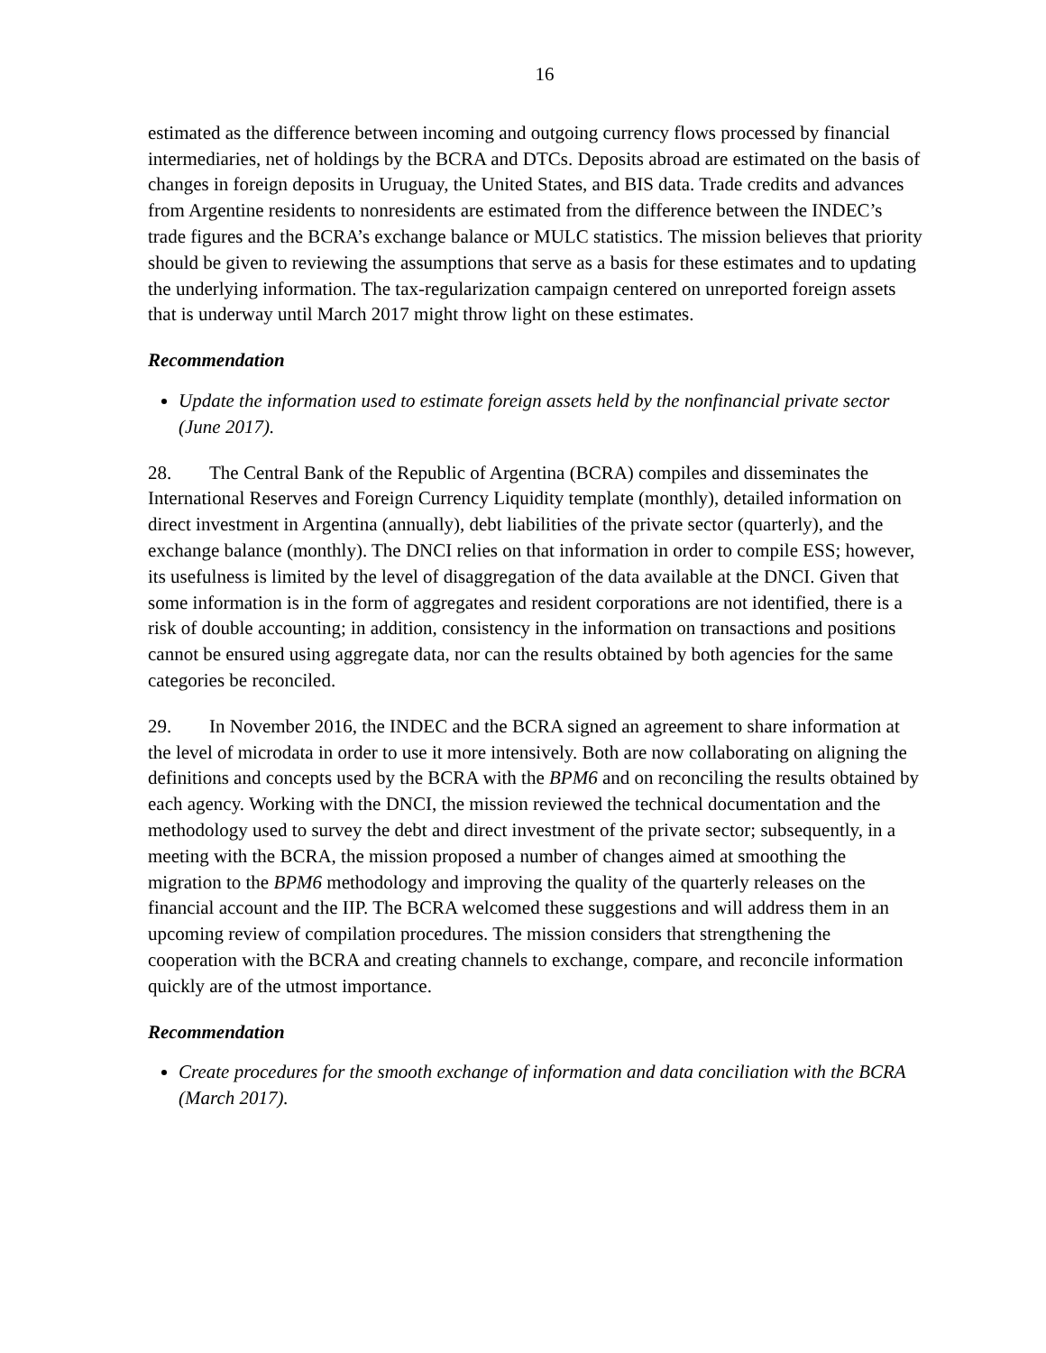16
estimated as the difference between incoming and outgoing currency flows processed by financial intermediaries, net of holdings by the BCRA and DTCs. Deposits abroad are estimated on the basis of changes in foreign deposits in Uruguay, the United States, and BIS data. Trade credits and advances from Argentine residents to nonresidents are estimated from the difference between the INDEC’s trade figures and the BCRA’s exchange balance or MULC statistics. The mission believes that priority should be given to reviewing the assumptions that serve as a basis for these estimates and to updating the underlying information. The tax-regularization campaign centered on unreported foreign assets that is underway until March 2017 might throw light on these estimates.
Recommendation
Update the information used to estimate foreign assets held by the nonfinancial private sector (June 2017).
28. The Central Bank of the Republic of Argentina (BCRA) compiles and disseminates the International Reserves and Foreign Currency Liquidity template (monthly), detailed information on direct investment in Argentina (annually), debt liabilities of the private sector (quarterly), and the exchange balance (monthly). The DNCI relies on that information in order to compile ESS; however, its usefulness is limited by the level of disaggregation of the data available at the DNCI. Given that some information is in the form of aggregates and resident corporations are not identified, there is a risk of double accounting; in addition, consistency in the information on transactions and positions cannot be ensured using aggregate data, nor can the results obtained by both agencies for the same categories be reconciled.
29. In November 2016, the INDEC and the BCRA signed an agreement to share information at the level of microdata in order to use it more intensively. Both are now collaborating on aligning the definitions and concepts used by the BCRA with the BPM6 and on reconciling the results obtained by each agency. Working with the DNCI, the mission reviewed the technical documentation and the methodology used to survey the debt and direct investment of the private sector; subsequently, in a meeting with the BCRA, the mission proposed a number of changes aimed at smoothing the migration to the BPM6 methodology and improving the quality of the quarterly releases on the financial account and the IIP. The BCRA welcomed these suggestions and will address them in an upcoming review of compilation procedures. The mission considers that strengthening the cooperation with the BCRA and creating channels to exchange, compare, and reconcile information quickly are of the utmost importance.
Recommendation
Create procedures for the smooth exchange of information and data conciliation with the BCRA (March 2017).